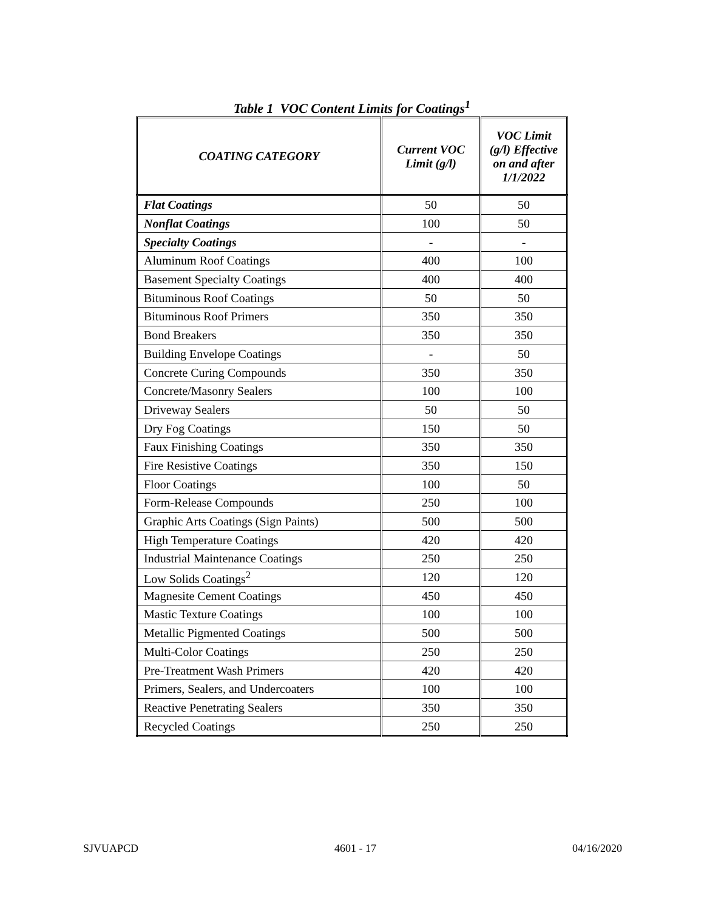Table 1 VOC Content Limits for Coatings<sup>1</sup>
| COATING CATEGORY | Current VOC Limit (g/l) | VOC Limit (g/l) Effective on and after 1/1/2022 |
| --- | --- | --- |
| Flat Coatings | 50 | 50 |
| Nonflat Coatings | 100 | 50 |
| Specialty Coatings | - | - |
| Aluminum Roof Coatings | 400 | 100 |
| Basement Specialty Coatings | 400 | 400 |
| Bituminous Roof Coatings | 50 | 50 |
| Bituminous Roof Primers | 350 | 350 |
| Bond Breakers | 350 | 350 |
| Building Envelope Coatings | - | 50 |
| Concrete Curing Compounds | 350 | 350 |
| Concrete/Masonry Sealers | 100 | 100 |
| Driveway Sealers | 50 | 50 |
| Dry Fog Coatings | 150 | 50 |
| Faux Finishing Coatings | 350 | 350 |
| Fire Resistive Coatings | 350 | 150 |
| Floor Coatings | 100 | 50 |
| Form-Release Compounds | 250 | 100 |
| Graphic Arts Coatings (Sign Paints) | 500 | 500 |
| High Temperature Coatings | 420 | 420 |
| Industrial Maintenance Coatings | 250 | 250 |
| Low Solids Coatings<sup>2</sup> | 120 | 120 |
| Magnesite Cement Coatings | 450 | 450 |
| Mastic Texture Coatings | 100 | 100 |
| Metallic Pigmented Coatings | 500 | 500 |
| Multi-Color Coatings | 250 | 250 |
| Pre-Treatment Wash Primers | 420 | 420 |
| Primers, Sealers, and Undercoaters | 100 | 100 |
| Reactive Penetrating Sealers | 350 | 350 |
| Recycled Coatings | 250 | 250 |
SJVUAPCD 4601 - 17 04/16/2020